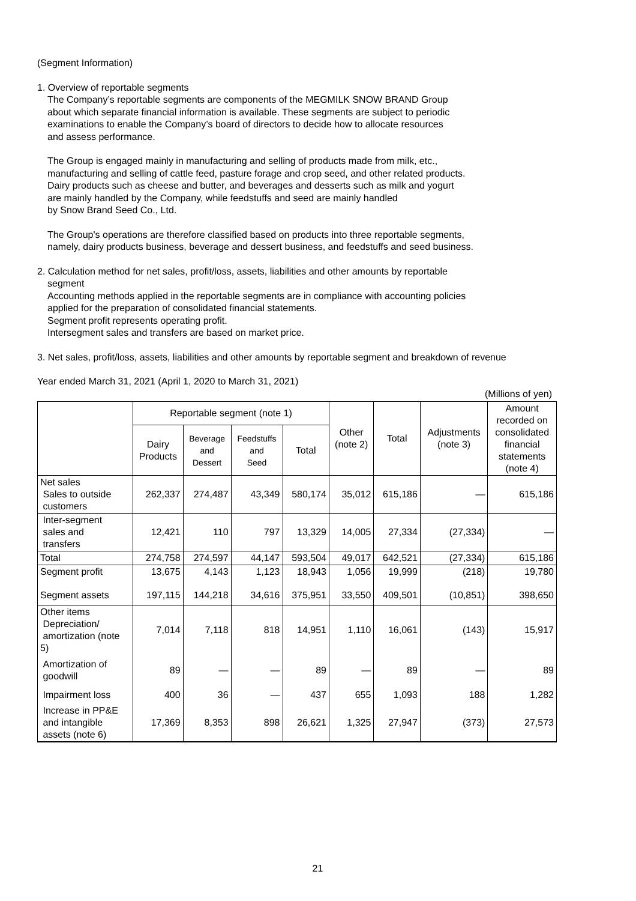(Segment Information)
1. Overview of reportable segments
The Company’s reportable segments are components of the MEGMILK SNOW BRAND Group
about which separate financial information is available. These segments are subject to periodic
examinations to enable the Company’s board of directors to decide how to allocate resources
and assess performance.
The Group is engaged mainly in manufacturing and selling of products made from milk, etc.,
manufacturing and selling of cattle feed, pasture forage and crop seed, and other related products.
Dairy products such as cheese and butter, and beverages and desserts such as milk and yogurt
are mainly handled by the Company, while feedstuffs and seed are mainly handled
by Snow Brand Seed Co., Ltd.
The Group's operations are therefore classified based on products into three reportable segments,
namely, dairy products business, beverage and dessert business, and feedstuffs and seed business.
2. Calculation method for net sales, profit/loss, assets, liabilities and other amounts by reportable
segment
Accounting methods applied in the reportable segments are in compliance with accounting policies
applied for the preparation of consolidated financial statements.
Segment profit represents operating profit.
Intersegment sales and transfers are based on market price.
3. Net sales, profit/loss, assets, liabilities and other amounts by reportable segment and breakdown of revenue
Year ended March 31, 2021 (April 1, 2020 to March 31, 2021)
(Millions of yen)
| | Reportable segment (note 1) | | | | Other (note 2) | Total | Adjustments (note 3) | Amount recorded on consolidated financial statements (note 4) |
| --- | --- | --- | --- | --- | --- | --- | --- | --- |
| | Dairy Products | Beverage and Dessert | Feedstuffs and Seed | Total | | | | |
| Net sales Sales to outside customers | 262,337 | 274,487 | 43,349 | 580,174 | 35,012 | 615,186 | — | 615,186 |
| Inter-segment sales and transfers | 12,421 | 110 | 797 | 13,329 | 14,005 | 27,334 | (27,334) | — |
| Total | 274,758 | 274,597 | 44,147 | 593,504 | 49,017 | 642,521 | (27,334) | 615,186 |
| Segment profit | 13,675 | 4,143 | 1,123 | 18,943 | 1,056 | 19,999 | (218) | 19,780 |
| Segment assets | 197,115 | 144,218 | 34,616 | 375,951 | 33,550 | 409,501 | (10,851) | 398,650 |
| Other items Depreciation/ amortization (note 5) | 7,014 | 7,118 | 818 | 14,951 | 1,110 | 16,061 | (143) | 15,917 |
| Amortization of goodwill | 89 | — | — | 89 | — | 89 | — | 89 |
| Impairment loss | 400 | 36 | — | 437 | 655 | 1,093 | 188 | 1,282 |
| Increase in PP&E and intangible assets (note 6) | 17,369 | 8,353 | 898 | 26,621 | 1,325 | 27,947 | (373) | 27,573 |
21